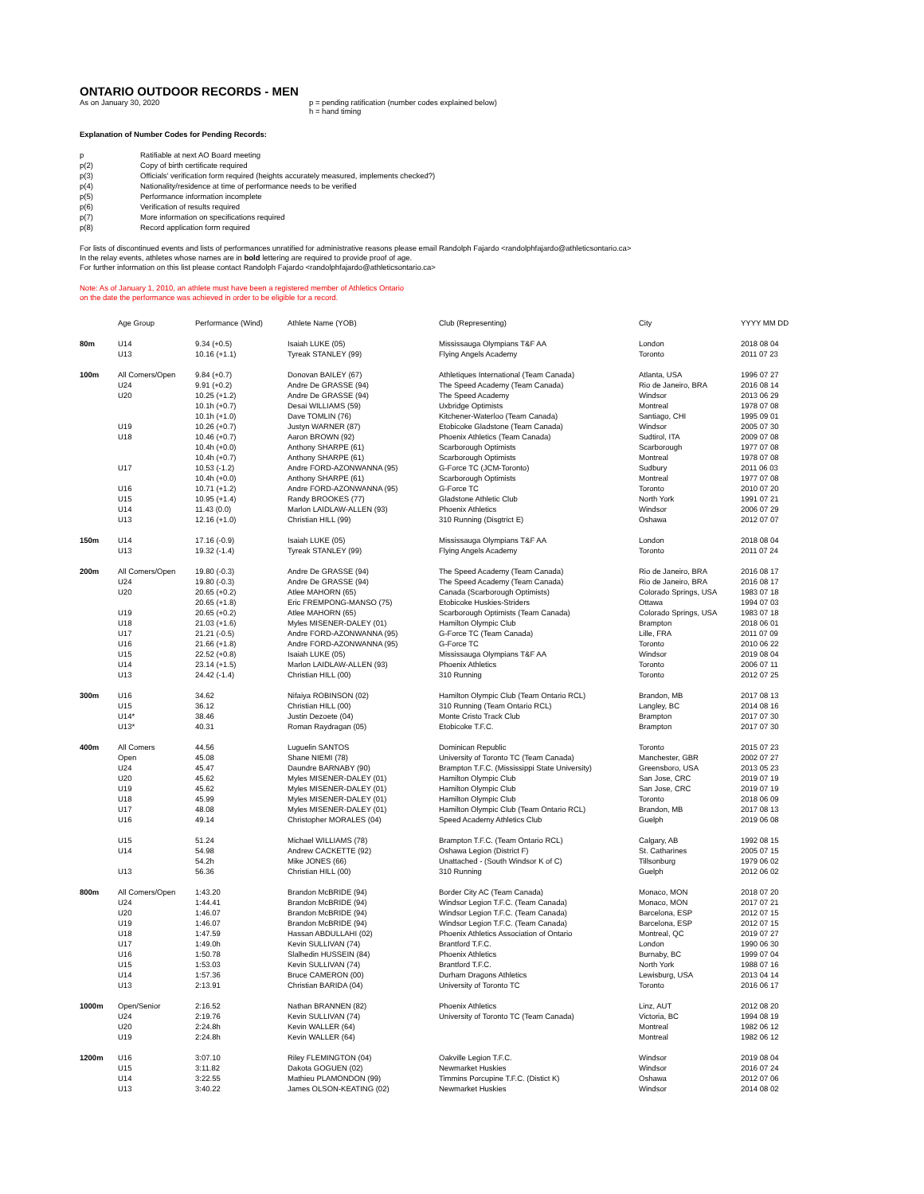ONTARIO OUTDOOR RECORDS - MEN
As on January 30, 2020 p = pending ratification (number codes explained below)
h = hand timing
Explanation of Number Codes for Pending Records:
| p | Ratifiable at next AO Board meeting |
| p(2) | Copy of birth certificate required |
| p(3) | Officials' verification form required (heights accurately measured, implements checked?) |
| p(4) | Nationality/residence at time of performance needs to be verified |
| p(5) | Performance information incomplete |
| p(6) | Verification of results required |
| p(7) | More information on specifications required |
| p(8) | Record application form required |
For lists of discontinued events and lists of performances unratified for administrative reasons please email Randolph Fajardo <randolphfajardo@athleticsontario.ca>
In the relay events, athletes whose names are in bold lettering are required to provide proof of age.
For further information on this list please contact Randolph Fajardo <randolphfajardo@athleticsontario.ca>
Note: As of January 1, 2010, an athlete must have been a registered member of Athletics Ontario
on the date the performance was achieved in order to be eligible for a record.
| | Age Group | Performance (Wind) | Athlete Name (YOB) | Club (Representing) | City | YYYY MM DD |
| --- | --- | --- | --- | --- | --- | --- |
| 80m | U14 | 9.34 (+0.5) | Isaiah LUKE (05) | Mississauga Olympians T&F AA | London | 2018 08 04 |
| | U13 | 10.16 (+1.1) | Tyreak STANLEY (99) | Flying Angels Academy | Toronto | 2011 07 23 |
| 100m | All Comers/Open | 9.84 (+0.7) | Donovan BAILEY (67) | Athletiques International (Team Canada) | Atlanta, USA | 1996 07 27 |
| | U24 | 9.91 (+0.2) | Andre De GRASSE (94) | The Speed Academy (Team Canada) | Rio de Janeiro, BRA | 2016 08 14 |
| | U20 | 10.25 (+1.2) | Andre De GRASSE (94) | The Speed Academy | Windsor | 2013 06 29 |
| | | 10.1h (+0.7) | Desai WILLIAMS (59) | Uxbridge Optimists | Montreal | 1978 07 08 |
| | | 10.1h (+1.0) | Dave TOMLIN (76) | Kitchener-Waterloo (Team Canada) | Santiago, CHI | 1995 09 01 |
| | U19 | 10.26 (+0.7) | Justyn WARNER (87) | Etobicoke Gladstone (Team Canada) | Windsor | 2005 07 30 |
| | U18 | 10.46 (+0.7) | Aaron BROWN (92) | Phoenix Athletics (Team Canada) | Sudtirol, ITA | 2009 07 08 |
| | | 10.4h (+0.0) | Anthony SHARPE (61) | Scarborough Optimists | Scarborough | 1977 07 08 |
| | | 10.4h (+0.7) | Anthony SHARPE (61) | Scarborough Optimists | Montreal | 1978 07 08 |
| | U17 | 10.53 (-1.2) | Andre FORD-AZONWANNA (95) | G-Force TC (JCM-Toronto) | Sudbury | 2011 06 03 |
| | | 10.4h (+0.0) | Anthony SHARPE (61) | Scarborough Optimists | Montreal | 1977 07 08 |
| | U16 | 10.71 (+1.2) | Andre FORD-AZONWANNA (95) | G-Force TC | Toronto | 2010 07 20 |
| | U15 | 10.95 (+1.4) | Randy BROOKES (77) | Gladstone Athletic Club | North York | 1991 07 21 |
| | U14 | 11.43 (0.0) | Marlon LAIDLAW-ALLEN (93) | Phoenix Athletics | Windsor | 2006 07 29 |
| | U13 | 12.16 (+1.0) | Christian HILL (99) | 310 Running (Disgtrict E) | Oshawa | 2012 07 07 |
| 150m | U14 | 17.16 (-0.9) | Isaiah LUKE (05) | Mississauga Olympians T&F AA | London | 2018 08 04 |
| | U13 | 19.32 (-1.4) | Tyreak STANLEY (99) | Flying Angels Academy | Toronto | 2011 07 24 |
| 200m | All Comers/Open | 19.80 (-0.3) | Andre De GRASSE (94) | The Speed Academy (Team Canada) | Rio de Janeiro, BRA | 2016 08 17 |
| | U24 | 19.80 (-0.3) | Andre De GRASSE (94) | The Speed Academy (Team Canada) | Rio de Janeiro, BRA | 2016 08 17 |
| | U20 | 20.65 (+0.2) | Atlee MAHORN (65) | Canada (Scarborough Optimists) | Colorado Springs, USA | 1983 07 18 |
| | | 20.65 (+1.8) | Eric FREMPONG-MANSO (75) | Etobicoke Huskies-Striders | Ottawa | 1994 07 03 |
| | U19 | 20.65 (+0.2) | Atlee MAHORN (65) | Scarborough Optimists (Team Canada) | Colorado Springs, USA | 1983 07 18 |
| | U18 | 21.03 (+1.6) | Myles MISENER-DALEY (01) | Hamilton Olympic Club | Brampton | 2018 06 01 |
| | U17 | 21.21 (-0.5) | Andre FORD-AZONWANNA (95) | G-Force TC (Team Canada) | Lille, FRA | 2011 07 09 |
| | U16 | 21.66 (+1.8) | Andre FORD-AZONWANNA (95) | G-Force TC | Toronto | 2010 06 22 |
| | U15 | 22.52 (+0.8) | Isaiah LUKE (05) | Mississauga Olympians T&F AA | Windsor | 2019 08 04 |
| | U14 | 23.14 (+1.5) | Marlon LAIDLAW-ALLEN (93) | Phoenix Athletics | Toronto | 2006 07 11 |
| | U13 | 24.42 (-1.4) | Christian HILL (00) | 310 Running | Toronto | 2012 07 25 |
| 300m | U16 | 34.62 | Nifaiya ROBINSON (02) | Hamilton Olympic Club (Team Ontario RCL) | Brandon, MB | 2017 08 13 |
| | U15 | 36.12 | Christian HILL (00) | 310 Running (Team Ontario RCL) | Langley, BC | 2014 08 16 |
| | U14* | 38.46 | Justin Dezoete (04) | Monte Cristo Track Club | Brampton | 2017 07 30 |
| | U13* | 40.31 | Roman Raydragan (05) | Etobicoke T.F.C. | Brampton | 2017 07 30 |
| 400m | All Comers | 44.56 | Luguelin SANTOS | Dominican Republic | Toronto | 2015 07 23 |
| | Open | 45.08 | Shane NIEMI (78) | University of Toronto TC (Team Canada) | Manchester, GBR | 2002 07 27 |
| | U24 | 45.47 | Daundre BARNABY (90) | Brampton T.F.C. (Mississippi State University) | Greensboro, USA | 2013 05 23 |
| | U20 | 45.62 | Myles MISENER-DALEY (01) | Hamilton Olympic Club | San Jose, CRC | 2019 07 19 |
| | U19 | 45.62 | Myles MISENER-DALEY (01) | Hamilton Olympic Club | San Jose, CRC | 2019 07 19 |
| | U18 | 45.99 | Myles MISENER-DALEY (01) | Hamilton Olympic Club | Toronto | 2018 06 09 |
| | U17 | 48.08 | Myles MISENER-DALEY (01) | Hamilton Olympic Club (Team Ontario RCL) | Brandon, MB | 2017 08 13 |
| | U16 | 49.14 | Christopher MORALES (04) | Speed Academy Athletics Club | Guelph | 2019 06 08 |
| | U15 | 51.24 | Michael WILLIAMS (78) | Brampton T.F.C. (Team Ontario RCL) | Calgary, AB | 1992 08 15 |
| | U14 | 54.98 | Andrew CACKETTE (92) | Oshawa Legion (District F) | St. Catharines | 2005 07 15 |
| | | 54.2h | Mike JONES (66) | Unattached - (South Windsor K of C) | Tillsonburg | 1979 06 02 |
| | U13 | 56.36 | Christian HILL (00) | 310 Running | Guelph | 2012 06 02 |
| 800m | All Comers/Open | 1:43.20 | Brandon McBRIDE (94) | Border City AC (Team Canada) | Monaco, MON | 2018 07 20 |
| | U24 | 1:44.41 | Brandon McBRIDE (94) | Windsor Legion T.F.C. (Team Canada) | Monaco, MON | 2017 07 21 |
| | U20 | 1:46.07 | Brandon McBRIDE (94) | Windsor Legion T.F.C. (Team Canada) | Barcelona, ESP | 2012 07 15 |
| | U19 | 1:46.07 | Brandon McBRIDE (94) | Windsor Legion T.F.C. (Team Canada) | Barcelona, ESP | 2012 07 15 |
| | U18 | 1:47.59 | Hassan ABDULLAHI (02) | Phoenix Athletics Association of Ontario | Montreal, QC | 2019 07 27 |
| | U17 | 1:49.0h | Kevin SULLIVAN (74) | Brantford T.F.C. | London | 1990 06 30 |
| | U16 | 1:50.78 | Slalhedin HUSSEIN (84) | Phoenix Athletics | Burnaby, BC | 1999 07 04 |
| | U15 | 1:53.03 | Kevin SULLIVAN (74) | Brantford T.F.C. | North York | 1988 07 16 |
| | U14 | 1:57.36 | Bruce CAMERON (00) | Durham Dragons Athletics | Lewisburg, USA | 2013 04 14 |
| | U13 | 2:13.91 | Christian BARIDA (04) | University of Toronto TC | Toronto | 2016 06 17 |
| 1000m | Open/Senior | 2:16.52 | Nathan BRANNEN (82) | Phoenix Athletics | Linz, AUT | 2012 08 20 |
| | U24 | 2:19.76 | Kevin SULLIVAN (74) | University of Toronto TC (Team Canada) | Victoria, BC | 1994 08 19 |
| | U20 | 2:24.8h | Kevin WALLER (64) | | Montreal | 1982 06 12 |
| | U19 | 2:24.8h | Kevin WALLER (64) | | Montreal | 1982 06 12 |
| 1200m | U16 | 3:07.10 | Riley FLEMINGTON (04) | Oakville Legion T.F.C. | Windsor | 2019 08 04 |
| | U15 | 3:11.82 | Dakota GOGUEN (02) | Newmarket Huskies | Windsor | 2016 07 24 |
| | U14 | 3:22.55 | Mathieu PLAMONDON (99) | Timmins Porcupine T.F.C. (Distict K) | Oshawa | 2012 07 06 |
| | U13 | 3:40.22 | James OLSON-KEATING (02) | Newmarket Huskies | Windsor | 2014 08 02 |